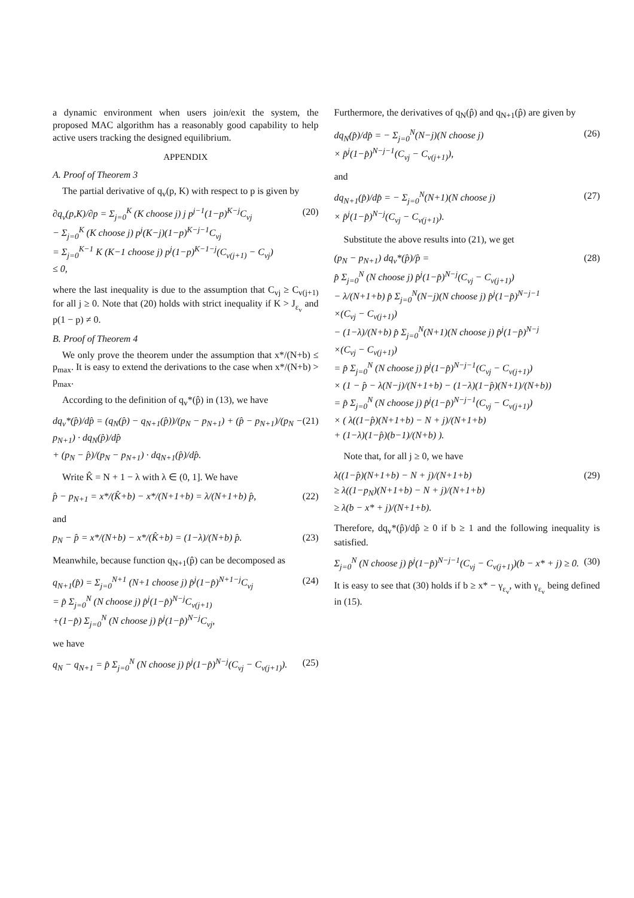a dynamic environment when users join/exit the system, the proposed MAC algorithm has a reasonably good capability to help active users tracking the designed equilibrium.
APPENDIX
A. Proof of Theorem 3
The partial derivative of q<sub>v</sub>(p, K) with respect to p is given by
∂q<sub>v</sub>(p,K)/∂p = Σ<sub>j=0</sub><sup>K</sup> (K choose j) j p<sup>j−1</sup>(1−p)<sup>K−j</sup>C<sub>vj</sub>
− Σ<sub>j=0</sub><sup>K</sup> (K choose j) p<sup>j</sup>(K−j)(1−p)<sup>K−j−1</sup>C<sub>vj</sub>
= Σ<sub>j=0</sub><sup>K−1</sup> K (K−1 choose j) p<sup>j</sup>(1−p)<sup>K−1−j</sup>(C<sub>v(j+1)</sub> − C<sub>vj</sub>)
≤ 0, (20)
where the last inequality is due to the assumption that C<sub>vj</sub> ≥ C<sub>v(j+1)</sub> for all j ≥ 0. Note that (20) holds with strict inequality if K > J<sub>ε<sub>v</sub></sub> and p(1 − p) ≠ 0.
B. Proof of Theorem 4
We only prove the theorem under the assumption that x*/(N+b) ≤ p<sub>max</sub>. It is easy to extend the derivations to the case when x*/(N+b) > p<sub>max</sub>.
According to the definition of q<sub>v</sub>*(p̂) in (13), we have
dq<sub>v</sub>*(p̂)/dp̂ = (q<sub>N</sub>(p̂) − q<sub>N+1</sub>(p̂))/(p<sub>N</sub> − p<sub>N+1</sub>) + (p̂ − p<sub>N+1</sub>)/(p<sub>N</sub> − p<sub>N+1</sub>) · dq<sub>N</sub>(p̂)/dp̂
+ (p<sub>N</sub> − p̂)/(p<sub>N</sub> − p<sub>N+1</sub>) · dq<sub>N+1</sub>(p̂)/dp̂. (21)
Write K̂ = N + 1 − λ with λ ∈ (0, 1]. We have
p̂ − p<sub>N+1</sub> = x*/(K̂+b) − x*/(N+1+b) = λ/(N+1+b) p̂, (22)
and
p<sub>N</sub> − p̂ = x*/(N+b) − x*/(K̂+b) = (1−λ)/(N+b) p̂. (23)
Meanwhile, because function q<sub>N+1</sub>(p̂) can be decomposed as
q<sub>N+1</sub>(p̂) = Σ<sub>j=0</sub><sup>N+1</sup> (N+1 choose j) p̂<sup>j</sup>(1−p̂)<sup>N+1−j</sup>C<sub>vj</sub>
= p̂ Σ<sub>j=0</sub><sup>N</sup> (N choose j) p̂<sup>j</sup>(1−p̂)<sup>N−j</sup>C<sub>v(j+1)</sub>
+(1−p̂) Σ<sub>j=0</sub><sup>N</sup> (N choose j) p̂<sup>j</sup>(1−p̂)<sup>N−j</sup>C<sub>vj</sub>, (24)
we have
q<sub>N</sub> − q<sub>N+1</sub> = p̂ Σ<sub>j=0</sub><sup>N</sup> (N choose j) p̂<sup>j</sup>(1−p̂)<sup>N−j</sup>(C<sub>vj</sub> − C<sub>v(j+1)</sub>). (25)
Furthermore, the derivatives of q<sub>N</sub>(p̂) and q<sub>N+1</sub>(p̂) are given by
dq<sub>N</sub>(p̂)/dp̂ = − Σ<sub>j=0</sub><sup>N</sup>(N−j)(N choose j)
× p̂<sup>j</sup>(1−p̂)<sup>N−j−1</sup>(C<sub>vj</sub> − C<sub>v(j+1)</sub>), (26)
and
dq<sub>N+1</sub>(p̂)/dp̂ = − Σ<sub>j=0</sub><sup>N</sup>(N+1)(N choose j)
× p̂<sup>j</sup>(1−p̂)<sup>N−j</sup>(C<sub>vj</sub> − C<sub>v(j+1)</sub>). (27)
Substitute the above results into (21), we get
(p<sub>N</sub> − p<sub>N+1</sub>) dq<sub>v</sub>*(p̂)/p̂ =
p̂ Σ<sub>j=0</sub><sup>N</sup> (N choose j) p̂<sup>j</sup>(1−p̂)<sup>N−j</sup>(C<sub>vj</sub> − C<sub>v(j+1)</sub>)
− λ/(N+1+b) p̂ Σ<sub>j=0</sub><sup>N</sup>(N−j)(N choose j) p̂<sup>j</sup>(1−p̂)<sup>N−j−1</sup>
×(C<sub>vj</sub> − C<sub>v(j+1)</sub>)
− (1−λ)/(N+b) p̂ Σ<sub>j=0</sub><sup>N</sup>(N+1)(N choose j) p̂<sup>j</sup>(1−p̂)<sup>N−j</sup>
×(C<sub>vj</sub> − C<sub>v(j+1)</sub>)
= p̂ Σ<sub>j=0</sub><sup>N</sup> (N choose j) p̂<sup>j</sup>(1−p̂)<sup>N−j−1</sup>(C<sub>vj</sub> − C<sub>v(j+1)</sub>)
× (1 − p̂ − λ(N−j)/(N+1+b) − (1−λ)(1−p̂)(N+1)/(N+b))
= p̂ Σ<sub>j=0</sub><sup>N</sup> (N choose j) p̂<sup>j</sup>(1−p̂)<sup>N−j−1</sup>(C<sub>vj</sub> − C<sub>v(j+1)</sub>)
× ( λ((1−p̂)(N+1+b) − N + j)/(N+1+b)
+ (1−λ)(1−p̂)(b−1)/(N+b) ). (28)
Note that, for all j ≥ 0, we have
λ((1−p̂)(N+1+b) − N + j)/(N+1+b)
≥ λ((1−p<sub>N</sub>)(N+1+b) − N + j)/(N+1+b)
≥ λ(b − x* + j)/(N+1+b). (29)
Therefore, dq<sub>v</sub>*(p̂)/dp̂ ≥ 0 if b ≥ 1 and the following inequality is satisfied.
Σ<sub>j=0</sub><sup>N</sup> (N choose j) p̂<sup>j</sup>(1−p̂)<sup>N−j−1</sup>(C<sub>vj</sub> − C<sub>v(j+1)</sub>)(b − x* + j) ≥ 0. (30)
It is easy to see that (30) holds if b ≥ x* − γ<sub>ε<sub>v</sub></sub>, with γ<sub>ε<sub>v</sub></sub> being defined in (15).